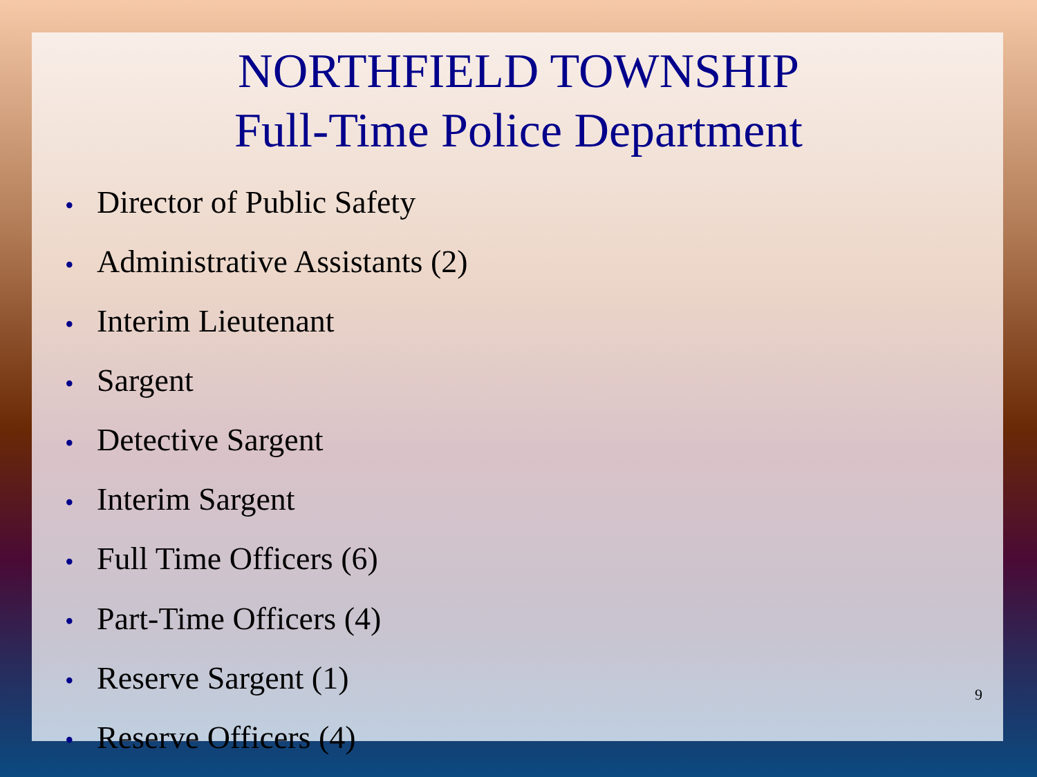NORTHFIELD TOWNSHIP
Full-Time Police Department
• Director of Public Safety
• Administrative Assistants (2)
• Interim Lieutenant
• Sargent
• Detective Sargent
• Interim Sargent
• Full Time Officers (6)
• Part-Time Officers (4)
• Reserve Sargent (1)
• Reserve Officers (4)
9